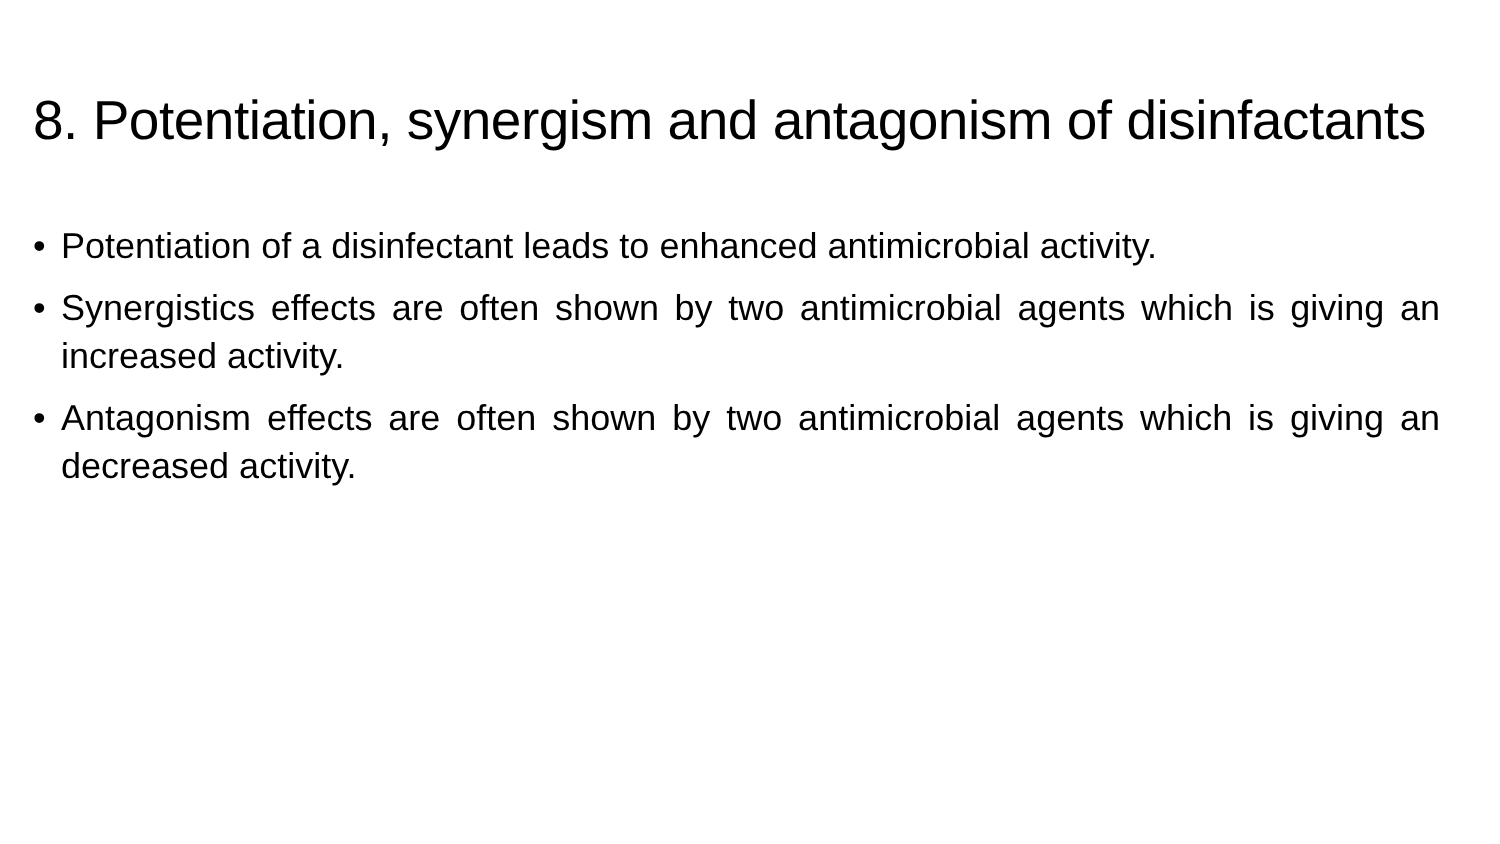8. Potentiation, synergism and antagonism of disinfactants
• Potentiation of a disinfectant leads to enhanced antimicrobial activity.
• Synergistics effects are often shown by two antimicrobial agents which is giving an increased activity.
• Antagonism effects are often shown by two antimicrobial agents which is giving an decreased activity.